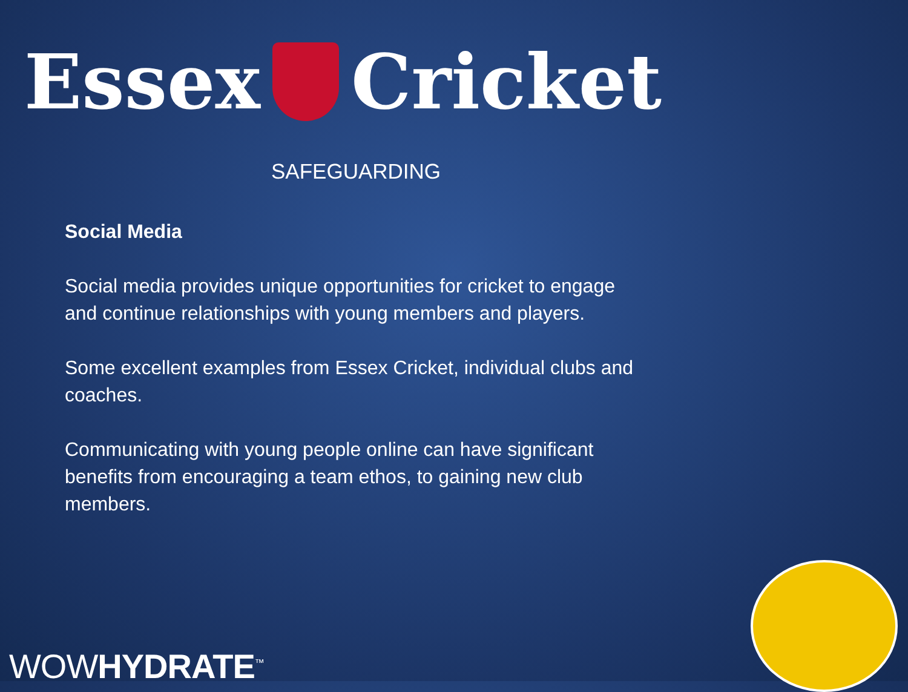Essex Cricket
SAFEGUARDING
Social Media
Social media provides unique opportunities for cricket to engage and continue relationships with young members and players.
Some excellent examples from Essex Cricket, individual clubs and coaches.
Communicating with young people online can have significant benefits from encouraging a team ethos, to gaining new club members.
WOWHYDRATE<sup>™</sup>